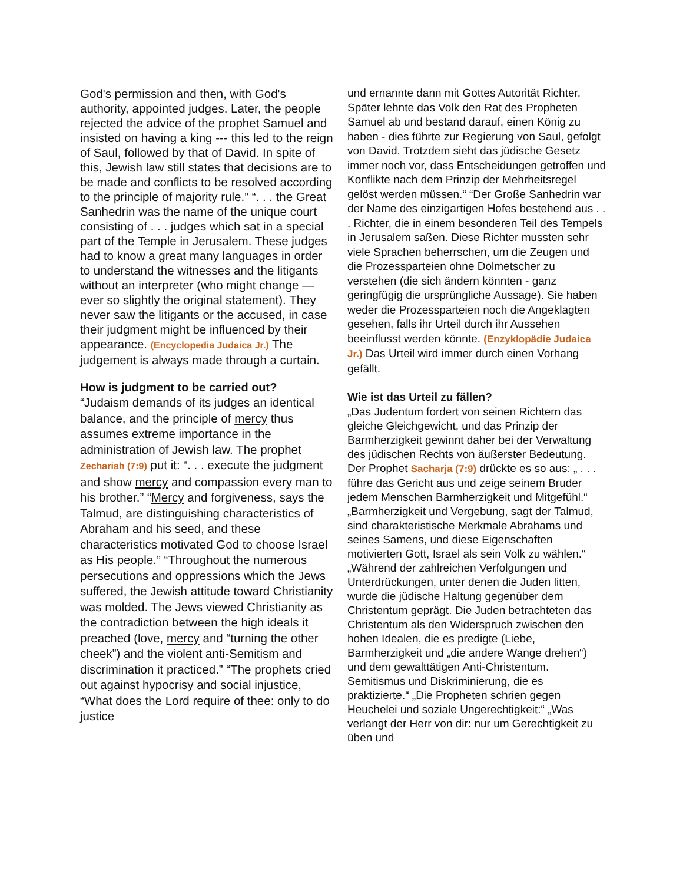God's permission and then, with God's authority, appointed judges. Later, the people rejected the advice of the prophet Samuel and insisted on having a king --- this led to the reign of Saul, followed by that of David. In spite of this, Jewish law still states that decisions are to be made and conflicts to be resolved according to the principle of majority rule.” “. . . the Great Sanhedrin was the name of the unique court consisting of . . . judges which sat in a special part of the Temple in Jerusalem. These judges had to know a great many languages in order to understand the witnesses and the litigants without an interpreter (who might change — ever so slightly the original statement). They never saw the litigants or the accused, in case their judgment might be influenced by their appearance. (Encyclopedia Judaica Jr.) The judgement is always made through a curtain.
How is judgment to be carried out?
“Judaism demands of its judges an identical balance, and the principle of mercy thus assumes extreme importance in the administration of Jewish law. The prophet Zechariah (7:9) put it: “. . . execute the judgment and show mercy and compassion every man to his brother.” “Mercy and forgiveness, says the Talmud, are distinguishing characteristics of Abraham and his seed, and these characteristics motivated God to choose Israel as His people.” “Throughout the numerous persecutions and oppressions which the Jews suffered, the Jewish attitude toward Christianity was molded. The Jews viewed Christianity as the contradiction between the high ideals it preached (love, mercy and “turning the other cheek”) and the violent anti-Semitism and discrimination it practiced.” “The prophets cried out against hypocrisy and social injustice, “What does the Lord require of thee: only to do justice
und ernannte dann mit Gottes Autorität Richter. Später lehnte das Volk den Rat des Propheten Samuel ab und bestand darauf, einen König zu haben - dies führte zur Regierung von Saul, gefolgt von David. Trotzdem sieht das jüdische Gesetz immer noch vor, dass Entscheidungen getroffen und Konflikte nach dem Prinzip der Mehrheitsregel gelöst werden müssen.“ “Der Große Sanhedrin war der Name des einzigartigen Hofes bestehend aus . . . Richter, die in einem besonderen Teil des Tempels in Jerusalem saßen. Diese Richter mussten sehr viele Sprachen beherrschen, um die Zeugen und die Prozessparteien ohne Dolmetscher zu verstehen (die sich ändern könnten - ganz geringfügig die ursprüngliche Aussage). Sie haben weder die Prozessparteien noch die Angeklagten gesehen, falls ihr Urteil durch ihr Aussehen beeinflusst werden könnte. (Enzyklopädie Judaica Jr.) Das Urteil wird immer durch einen Vorhang gefällt.
Wie ist das Urteil zu fällen?
„Das Judentum fordert von seinen Richtern das gleiche Gleichgewicht, und das Prinzip der Barmherzigkeit gewinnt daher bei der Verwaltung des jüdischen Rechts von äußerster Bedeutung. Der Prophet Sacharja (7:9) drückte es so aus: „ . . . führe das Gericht aus und zeige seinem Bruder jedem Menschen Barmherzigkeit und Mitgefühl.“ „Barmherzigkeit und Vergebung, sagt der Talmud, sind charakteristische Merkmale Abrahams und seines Samens, und diese Eigenschaften motivierten Gott, Israel als sein Volk zu wählen.“ „Während der zahlreichen Verfolgungen und Unterdrückungen, unter denen die Juden litten, wurde die jüdische Haltung gegenüber dem Christentum geprägt. Die Juden betrachteten das Christentum als den Widerspruch zwischen den hohen Idealen, die es predigte (Liebe, Barmherzigkeit und „die andere Wange drehen“) und dem gewalttätigen Anti-Christentum. Semitismus und Diskriminierung, die es praktizierte.“ „Die Propheten schrien gegen Heuchelei und soziale Ungerechtigkeit:“ „Was verlangt der Herr von dir: nur um Gerechtigkeit zu üben und